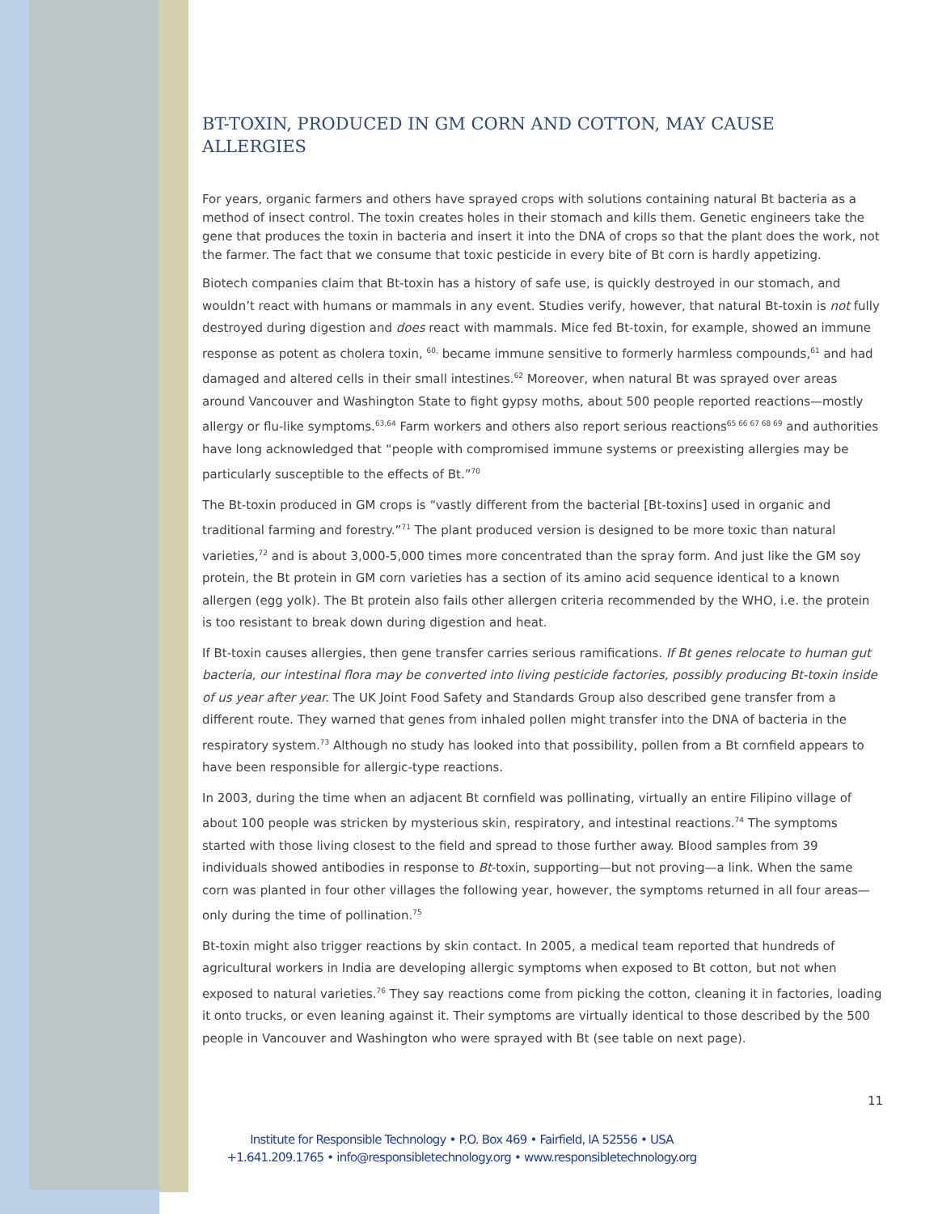BT-TOXIN, PRODUCED IN GM CORN AND COTTON, MAY CAUSE ALLERGIES
For years, organic farmers and others have sprayed crops with solutions containing natural Bt bacteria as a method of insect control. The toxin creates holes in their stomach and kills them. Genetic engineers take the gene that produces the toxin in bacteria and insert it into the DNA of crops so that the plant does the work, not the farmer. The fact that we consume that toxic pesticide in every bite of Bt corn is hardly appetizing.
Biotech companies claim that Bt-toxin has a history of safe use, is quickly destroyed in our stomach, and wouldn’t react with humans or mammals in any event. Studies verify, however, that natural Bt-toxin is not fully destroyed during digestion and does react with mammals. Mice fed Bt-toxin, for example, showed an immune response as potent as cholera toxin, <sup>60,</sup> became immune sensitive to formerly harmless compounds,<sup>61</sup> and had damaged and altered cells in their small intestines.<sup>62</sup> Moreover, when natural Bt was sprayed over areas around Vancouver and Washington State to fight gypsy moths, about 500 people reported reactions—mostly allergy or flu-like symptoms.<sup>63,64</sup> Farm workers and others also report serious reactions<sup>65 66 67 68 69</sup> and authorities have long acknowledged that “people with compromised immune systems or preexisting allergies may be particularly susceptible to the effects of Bt.”<sup>70</sup>
The Bt-toxin produced in GM crops is “vastly different from the bacterial [Bt-toxins] used in organic and traditional farming and forestry.”<sup>71</sup> The plant produced version is designed to be more toxic than natural varieties,<sup>72</sup> and is about 3,000-5,000 times more concentrated than the spray form. And just like the GM soy protein, the Bt protein in GM corn varieties has a section of its amino acid sequence identical to a known allergen (egg yolk). The Bt protein also fails other allergen criteria recommended by the WHO, i.e. the protein is too resistant to break down during digestion and heat.
If Bt-toxin causes allergies, then gene transfer carries serious ramifications. If Bt genes relocate to human gut bacteria, our intestinal flora may be converted into living pesticide factories, possibly producing Bt-toxin inside of us year after year. The UK Joint Food Safety and Standards Group also described gene transfer from a different route. They warned that genes from inhaled pollen might transfer into the DNA of bacteria in the respiratory system.<sup>73</sup> Although no study has looked into that possibility, pollen from a Bt cornfield appears to have been responsible for allergic-type reactions.
In 2003, during the time when an adjacent Bt cornfield was pollinating, virtually an entire Filipino village of about 100 people was stricken by mysterious skin, respiratory, and intestinal reactions.<sup>74</sup> The symptoms started with those living closest to the field and spread to those further away. Blood samples from 39 individuals showed antibodies in response to Bt-toxin, supporting—but not proving—a link. When the same corn was planted in four other villages the following year, however, the symptoms returned in all four areas—only during the time of pollination.<sup>75</sup>
Bt-toxin might also trigger reactions by skin contact. In 2005, a medical team reported that hundreds of agricultural workers in India are developing allergic symptoms when exposed to Bt cotton, but not when exposed to natural varieties.<sup>76</sup> They say reactions come from picking the cotton, cleaning it in factories, loading it onto trucks, or even leaning against it. Their symptoms are virtually identical to those described by the 500 people in Vancouver and Washington who were sprayed with Bt (see table on next page).
11
Institute for Responsible Technology • P.O. Box 469 • Fairfield, IA 52556 • USA
+1.641.209.1765 • info@responsibletechnology.org • www.responsibletechnology.org